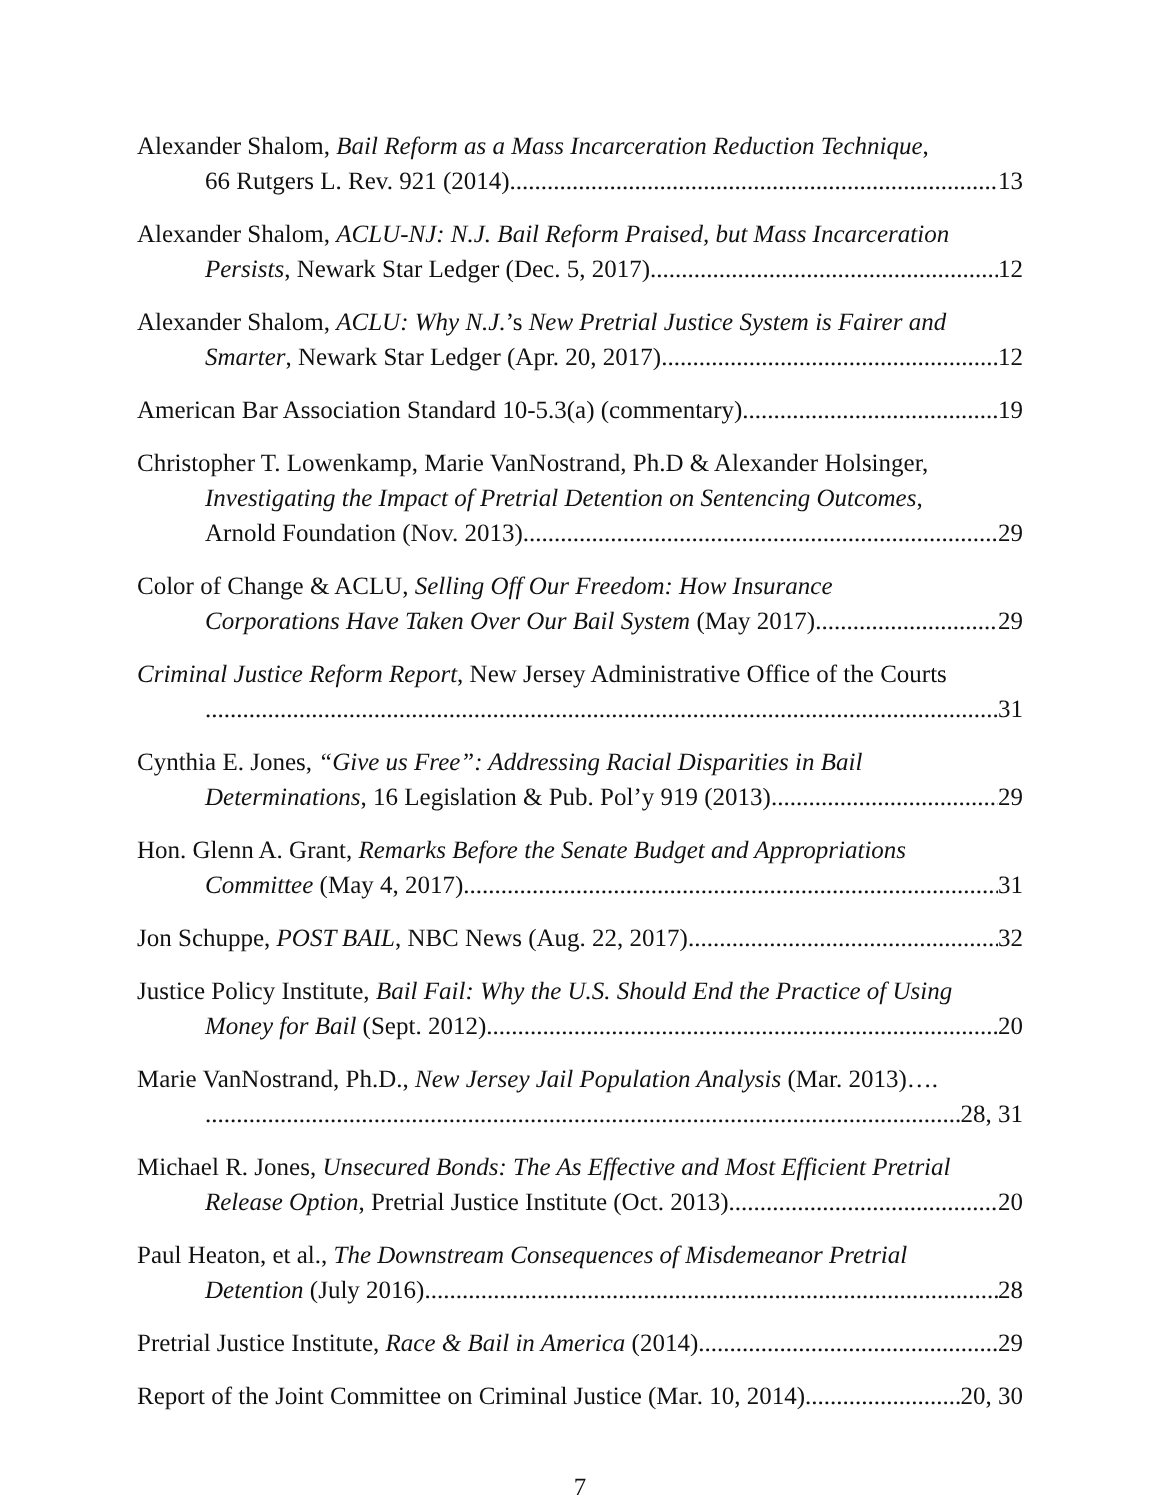Alexander Shalom, Bail Reform as a Mass Incarceration Reduction Technique,
66 Rutgers L. Rev. 921 (2014) 13
Alexander Shalom, ACLU-NJ: N.J. Bail Reform Praised, but Mass Incarceration
Persists, Newark Star Ledger (Dec. 5, 2017) 12
Alexander Shalom, ACLU: Why N.J.’s New Pretrial Justice System is Fairer and
Smarter, Newark Star Ledger (Apr. 20, 2017) 12
American Bar Association Standard 10-5.3(a) (commentary) 19
Christopher T. Lowenkamp, Marie VanNostrand, Ph.D & Alexander Holsinger,
Investigating the Impact of Pretrial Detention on Sentencing Outcomes,
Arnold Foundation (Nov. 2013) 29
Color of Change & ACLU, Selling Off Our Freedom: How Insurance
Corporations Have Taken Over Our Bail System (May 2017) 29
Criminal Justice Reform Report, New Jersey Administrative Office of the Courts
31
Cynthia E. Jones, “Give us Free”: Addressing Racial Disparities in Bail
Determinations, 16 Legislation & Pub. Pol’y 919 (2013) 29
Hon. Glenn A. Grant, Remarks Before the Senate Budget and Appropriations
Committee (May 4, 2017) 31
Jon Schuppe, POST BAIL, NBC News (Aug. 22, 2017) 32
Justice Policy Institute, Bail Fail: Why the U.S. Should End the Practice of Using
Money for Bail (Sept. 2012) 20
Marie VanNostrand, Ph.D., New Jersey Jail Population Analysis (Mar. 2013)….
28, 31
Michael R. Jones, Unsecured Bonds: The As Effective and Most Efficient Pretrial
Release Option, Pretrial Justice Institute (Oct. 2013) 20
Paul Heaton, et al., The Downstream Consequences of Misdemeanor Pretrial
Detention (July 2016) 28
Pretrial Justice Institute, Race & Bail in America (2014) 29
Report of the Joint Committee on Criminal Justice (Mar. 10, 2014) 20, 30
7